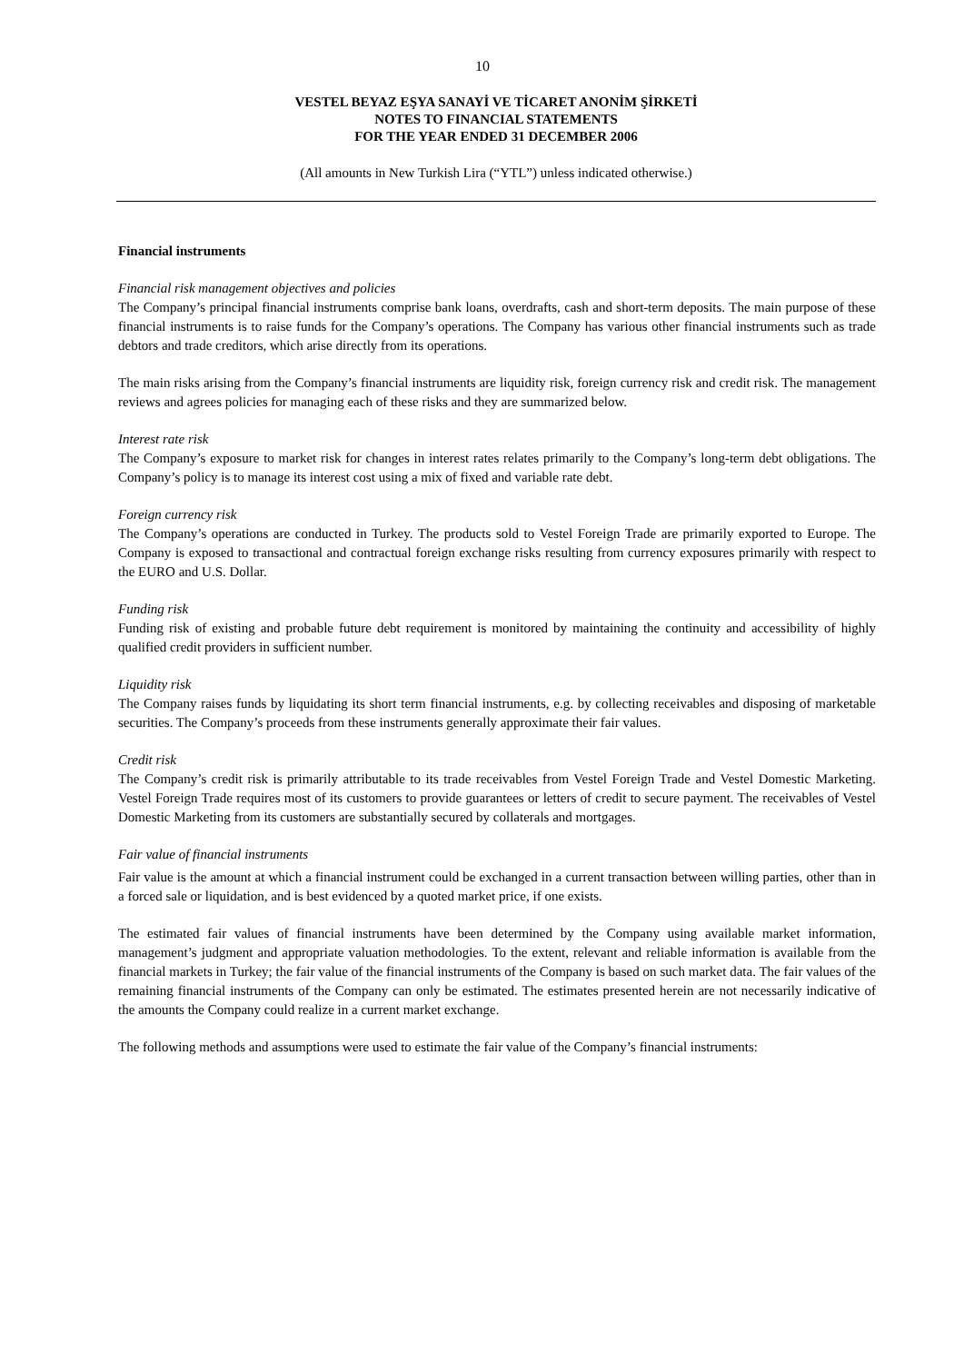10
VESTEL BEYAZ EŞYA SANAYİ VE TİCARET ANONİM ŞİRKETİ
NOTES TO FINANCIAL STATEMENTS
FOR THE YEAR ENDED 31 DECEMBER 2006
(All amounts in New Turkish Lira (“YTL”) unless indicated otherwise.)
Financial instruments
Financial risk management objectives and policies
The Company’s principal financial instruments comprise bank loans, overdrafts, cash and short-term deposits. The main purpose of these financial instruments is to raise funds for the Company’s operations. The Company has various other financial instruments such as trade debtors and trade creditors, which arise directly from its operations.
The main risks arising from the Company’s financial instruments are liquidity risk, foreign currency risk and credit risk. The management reviews and agrees policies for managing each of these risks and they are summarized below.
Interest rate risk
The Company’s exposure to market risk for changes in interest rates relates primarily to the Company’s long-term debt obligations. The Company’s policy is to manage its interest cost using a mix of fixed and variable rate debt.
Foreign currency risk
The Company’s operations are conducted in Turkey. The products sold to Vestel Foreign Trade are primarily exported to Europe. The Company is exposed to transactional and contractual foreign exchange risks resulting from currency exposures primarily with respect to the EURO and U.S. Dollar.
Funding risk
Funding risk of existing and probable future debt requirement is monitored by maintaining the continuity and accessibility of highly qualified credit providers in sufficient number.
Liquidity risk
The Company raises funds by liquidating its short term financial instruments, e.g. by collecting receivables and disposing of marketable securities. The Company’s proceeds from these instruments generally approximate their fair values.
Credit risk
The Company’s credit risk is primarily attributable to its trade receivables from Vestel Foreign Trade and Vestel Domestic Marketing. Vestel Foreign Trade requires most of its customers to provide guarantees or letters of credit to secure payment. The receivables of Vestel Domestic Marketing from its customers are substantially secured by collaterals and mortgages.
Fair value of financial instruments
Fair value is the amount at which a financial instrument could be exchanged in a current transaction between willing parties, other than in a forced sale or liquidation, and is best evidenced by a quoted market price, if one exists.
The estimated fair values of financial instruments have been determined by the Company using available market information, management’s judgment and appropriate valuation methodologies. To the extent, relevant and reliable information is available from the financial markets in Turkey; the fair value of the financial instruments of the Company is based on such market data. The fair values of the remaining financial instruments of the Company can only be estimated. The estimates presented herein are not necessarily indicative of the amounts the Company could realize in a current market exchange.
The following methods and assumptions were used to estimate the fair value of the Company’s financial instruments: